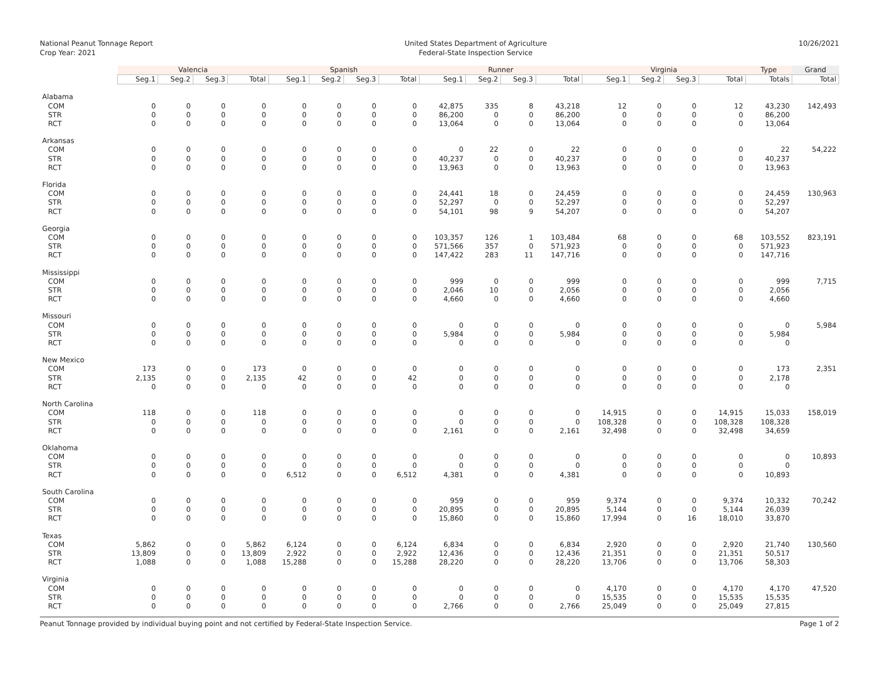National Peanut Tonnage Report
Crop Year: 2021
United States Department of Agriculture
Federal-State Inspection Service
10/26/2021
| | Valencia | | | | Spanish | | | | Runner | | | | Virginia | | | | Type | Grand |
| --- | --- | --- | --- | --- | --- | --- | --- | --- | --- | --- | --- | --- | --- | --- | --- | --- | --- | --- |
| | Seg.1 | Seg.2 | Seg.3 | Total | Seg.1 | Seg.2 | Seg.3 | Total | Seg.1 | Seg.2 | Seg.3 | Total | Seg.1 | Seg.2 | Seg.3 | Total | Totals | Total |
| Alabama | | | | | | | | | | | | | | | | | | |
| COM | 0 | 0 | 0 | 0 | 0 | 0 | 0 | 0 | 42,875 | 335 | 8 | 43,218 | 12 | 0 | 0 | 12 | 43,230 | 142,493 |
| STR | 0 | 0 | 0 | 0 | 0 | 0 | 0 | 0 | 86,200 | 0 | 0 | 86,200 | 0 | 0 | 0 | 0 | 86,200 | |
| RCT | 0 | 0 | 0 | 0 | 0 | 0 | 0 | 0 | 13,064 | 0 | 0 | 13,064 | 0 | 0 | 0 | 0 | 13,064 | |
| Arkansas | | | | | | | | | | | | | | | | | | |
| COM | 0 | 0 | 0 | 0 | 0 | 0 | 0 | 0 | 0 | 22 | 0 | 22 | 0 | 0 | 0 | 0 | 22 | 54,222 |
| STR | 0 | 0 | 0 | 0 | 0 | 0 | 0 | 0 | 40,237 | 0 | 0 | 40,237 | 0 | 0 | 0 | 0 | 40,237 | |
| RCT | 0 | 0 | 0 | 0 | 0 | 0 | 0 | 0 | 13,963 | 0 | 0 | 13,963 | 0 | 0 | 0 | 0 | 13,963 | |
| Florida | | | | | | | | | | | | | | | | | | |
| COM | 0 | 0 | 0 | 0 | 0 | 0 | 0 | 0 | 24,441 | 18 | 0 | 24,459 | 0 | 0 | 0 | 0 | 24,459 | 130,963 |
| STR | 0 | 0 | 0 | 0 | 0 | 0 | 0 | 0 | 52,297 | 0 | 0 | 52,297 | 0 | 0 | 0 | 0 | 52,297 | |
| RCT | 0 | 0 | 0 | 0 | 0 | 0 | 0 | 0 | 54,101 | 98 | 9 | 54,207 | 0 | 0 | 0 | 0 | 54,207 | |
| Georgia | | | | | | | | | | | | | | | | | | |
| COM | 0 | 0 | 0 | 0 | 0 | 0 | 0 | 0 | 103,357 | 126 | 1 | 103,484 | 68 | 0 | 0 | 68 | 103,552 | 823,191 |
| STR | 0 | 0 | 0 | 0 | 0 | 0 | 0 | 0 | 571,566 | 357 | 0 | 571,923 | 0 | 0 | 0 | 0 | 571,923 | |
| RCT | 0 | 0 | 0 | 0 | 0 | 0 | 0 | 0 | 147,422 | 283 | 11 | 147,716 | 0 | 0 | 0 | 0 | 147,716 | |
| Mississippi | | | | | | | | | | | | | | | | | | |
| COM | 0 | 0 | 0 | 0 | 0 | 0 | 0 | 0 | 999 | 0 | 0 | 999 | 0 | 0 | 0 | 0 | 999 | 7,715 |
| STR | 0 | 0 | 0 | 0 | 0 | 0 | 0 | 0 | 2,046 | 10 | 0 | 2,056 | 0 | 0 | 0 | 0 | 2,056 | |
| RCT | 0 | 0 | 0 | 0 | 0 | 0 | 0 | 0 | 4,660 | 0 | 0 | 4,660 | 0 | 0 | 0 | 0 | 4,660 | |
| Missouri | | | | | | | | | | | | | | | | | | |
| COM | 0 | 0 | 0 | 0 | 0 | 0 | 0 | 0 | 0 | 0 | 0 | 0 | 0 | 0 | 0 | 0 | 0 | 5,984 |
| STR | 0 | 0 | 0 | 0 | 0 | 0 | 0 | 0 | 5,984 | 0 | 0 | 5,984 | 0 | 0 | 0 | 0 | 5,984 | |
| RCT | 0 | 0 | 0 | 0 | 0 | 0 | 0 | 0 | 0 | 0 | 0 | 0 | 0 | 0 | 0 | 0 | 0 | |
| New Mexico | | | | | | | | | | | | | | | | | | |
| COM | 173 | 0 | 0 | 173 | 0 | 0 | 0 | 0 | 0 | 0 | 0 | 0 | 0 | 0 | 0 | 0 | 173 | 2,351 |
| STR | 2,135 | 0 | 0 | 2,135 | 42 | 0 | 0 | 42 | 0 | 0 | 0 | 0 | 0 | 0 | 0 | 0 | 2,178 | |
| RCT | 0 | 0 | 0 | 0 | 0 | 0 | 0 | 0 | 0 | 0 | 0 | 0 | 0 | 0 | 0 | 0 | 0 | |
| North Carolina | | | | | | | | | | | | | | | | | | |
| COM | 118 | 0 | 0 | 118 | 0 | 0 | 0 | 0 | 0 | 0 | 0 | 0 | 14,915 | 0 | 0 | 14,915 | 15,033 | 158,019 |
| STR | 0 | 0 | 0 | 0 | 0 | 0 | 0 | 0 | 0 | 0 | 0 | 0 | 108,328 | 0 | 0 | 108,328 | 108,328 | |
| RCT | 0 | 0 | 0 | 0 | 0 | 0 | 0 | 0 | 2,161 | 0 | 0 | 2,161 | 32,498 | 0 | 0 | 32,498 | 34,659 | |
| Oklahoma | | | | | | | | | | | | | | | | | | |
| COM | 0 | 0 | 0 | 0 | 0 | 0 | 0 | 0 | 0 | 0 | 0 | 0 | 0 | 0 | 0 | 0 | 0 | 10,893 |
| STR | 0 | 0 | 0 | 0 | 0 | 0 | 0 | 0 | 0 | 0 | 0 | 0 | 0 | 0 | 0 | 0 | 0 | |
| RCT | 0 | 0 | 0 | 0 | 6,512 | 0 | 0 | 6,512 | 4,381 | 0 | 0 | 4,381 | 0 | 0 | 0 | 0 | 10,893 | |
| South Carolina | | | | | | | | | | | | | | | | | | |
| COM | 0 | 0 | 0 | 0 | 0 | 0 | 0 | 0 | 959 | 0 | 0 | 959 | 9,374 | 0 | 0 | 9,374 | 10,332 | 70,242 |
| STR | 0 | 0 | 0 | 0 | 0 | 0 | 0 | 0 | 20,895 | 0 | 0 | 20,895 | 5,144 | 0 | 0 | 5,144 | 26,039 | |
| RCT | 0 | 0 | 0 | 0 | 0 | 0 | 0 | 0 | 15,860 | 0 | 0 | 15,860 | 17,994 | 0 | 16 | 18,010 | 33,870 | |
| Texas | | | | | | | | | | | | | | | | | | |
| COM | 5,862 | 0 | 0 | 5,862 | 6,124 | 0 | 0 | 6,124 | 6,834 | 0 | 0 | 6,834 | 2,920 | 0 | 0 | 2,920 | 21,740 | 130,560 |
| STR | 13,809 | 0 | 0 | 13,809 | 2,922 | 0 | 0 | 2,922 | 12,436 | 0 | 0 | 12,436 | 21,351 | 0 | 0 | 21,351 | 50,517 | |
| RCT | 1,088 | 0 | 0 | 1,088 | 15,288 | 0 | 0 | 15,288 | 28,220 | 0 | 0 | 28,220 | 13,706 | 0 | 0 | 13,706 | 58,303 | |
| Virginia | | | | | | | | | | | | | | | | | | |
| COM | 0 | 0 | 0 | 0 | 0 | 0 | 0 | 0 | 0 | 0 | 0 | 0 | 4,170 | 0 | 0 | 4,170 | 4,170 | 47,520 |
| STR | 0 | 0 | 0 | 0 | 0 | 0 | 0 | 0 | 0 | 0 | 0 | 0 | 15,535 | 0 | 0 | 15,535 | 15,535 | |
| RCT | 0 | 0 | 0 | 0 | 0 | 0 | 0 | 0 | 2,766 | 0 | 0 | 2,766 | 25,049 | 0 | 0 | 25,049 | 27,815 | |
Peanut Tonnage provided by individual buying point and not certified by Federal-State Inspection Service.
Page 1 of 2